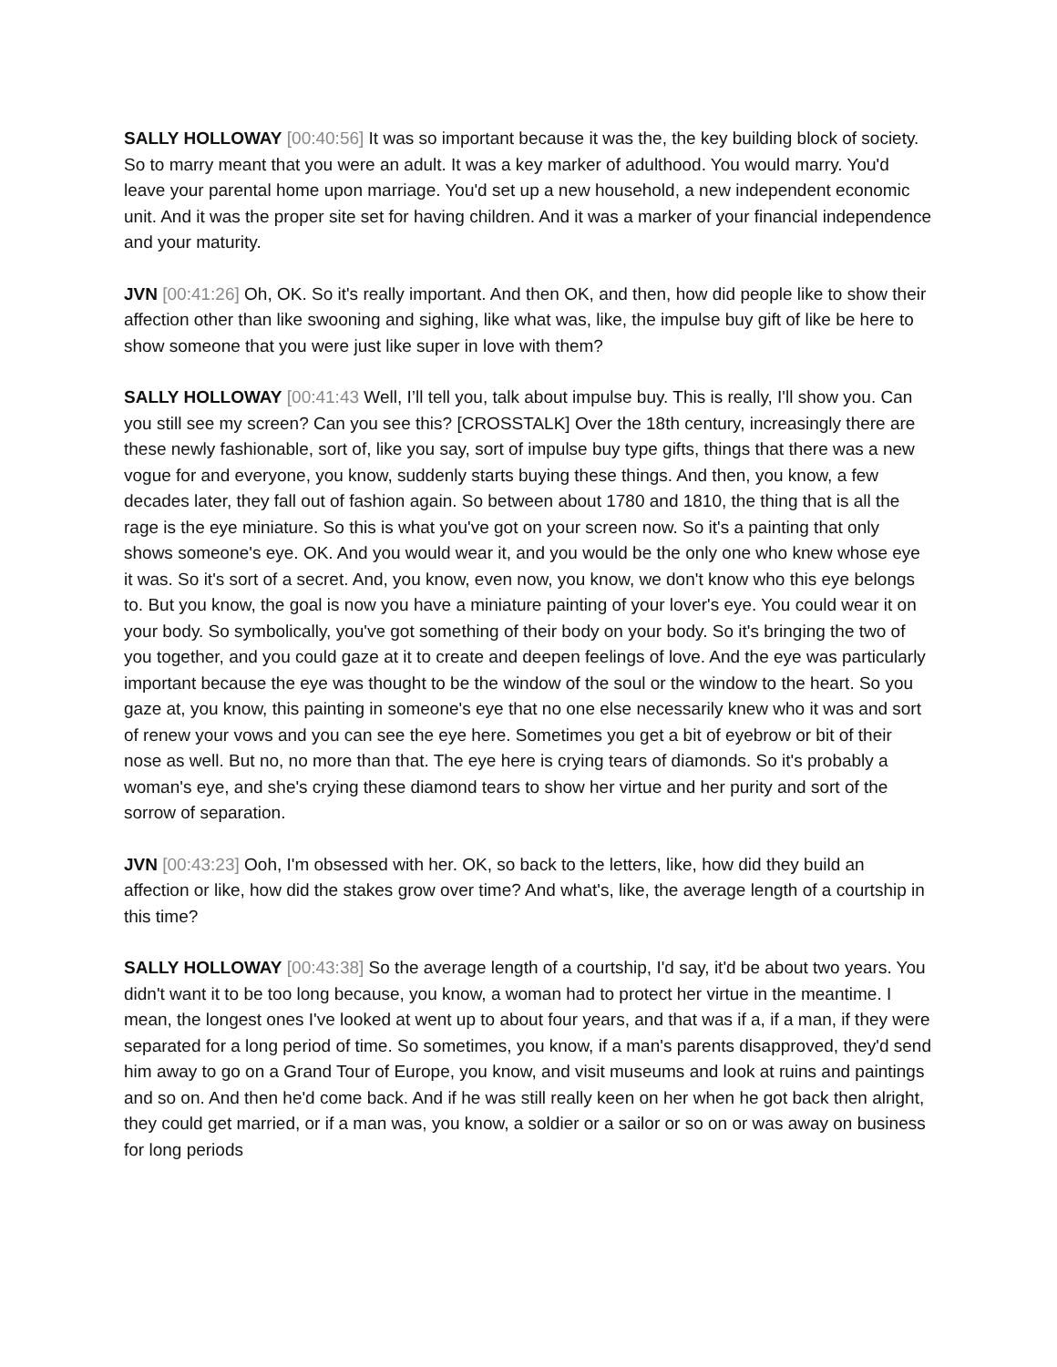SALLY HOLLOWAY [00:40:56] It was so important because it was the, the key building block of society. So to marry meant that you were an adult. It was a key marker of adulthood. You would marry. You'd leave your parental home upon marriage. You'd set up a new household, a new independent economic unit. And it was the proper site set for having children. And it was a marker of your financial independence and your maturity.
JVN [00:41:26] Oh, OK. So it's really important. And then OK, and then, how did people like to show their affection other than like swooning and sighing, like what was, like, the impulse buy gift of like be here to show someone that you were just like super in love with them?
SALLY HOLLOWAY [00:41:43 Well, I’ll tell you, talk about impulse buy. This is really, I'll show you. Can you still see my screen? Can you see this? [CROSSTALK] Over the 18th century, increasingly there are these newly fashionable, sort of, like you say, sort of impulse buy type gifts, things that there was a new vogue for and everyone, you know, suddenly starts buying these things. And then, you know, a few decades later, they fall out of fashion again. So between about 1780 and 1810, the thing that is all the rage is the eye miniature. So this is what you've got on your screen now. So it's a painting that only shows someone's eye. OK. And you would wear it, and you would be the only one who knew whose eye it was. So it's sort of a secret. And, you know, even now, you know, we don't know who this eye belongs to. But you know, the goal is now you have a miniature painting of your lover's eye. You could wear it on your body. So symbolically, you've got something of their body on your body. So it's bringing the two of you together, and you could gaze at it to create and deepen feelings of love. And the eye was particularly important because the eye was thought to be the window of the soul or the window to the heart. So you gaze at, you know, this painting in someone's eye that no one else necessarily knew who it was and sort of renew your vows and you can see the eye here. Sometimes you get a bit of eyebrow or bit of their nose as well. But no, no more than that. The eye here is crying tears of diamonds. So it's probably a woman's eye, and she's crying these diamond tears to show her virtue and her purity and sort of the sorrow of separation.
JVN [00:43:23] Ooh, I'm obsessed with her. OK, so back to the letters, like, how did they build an affection or like, how did the stakes grow over time? And what's, like, the average length of a courtship in this time?
SALLY HOLLOWAY [00:43:38] So the average length of a courtship, I'd say, it'd be about two years. You didn't want it to be too long because, you know, a woman had to protect her virtue in the meantime. I mean, the longest ones I've looked at went up to about four years, and that was if a, if a man, if they were separated for a long period of time. So sometimes, you know, if a man's parents disapproved, they'd send him away to go on a Grand Tour of Europe, you know, and visit museums and look at ruins and paintings and so on. And then he'd come back. And if he was still really keen on her when he got back then alright, they could get married, or if a man was, you know, a soldier or a sailor or so on or was away on business for long periods